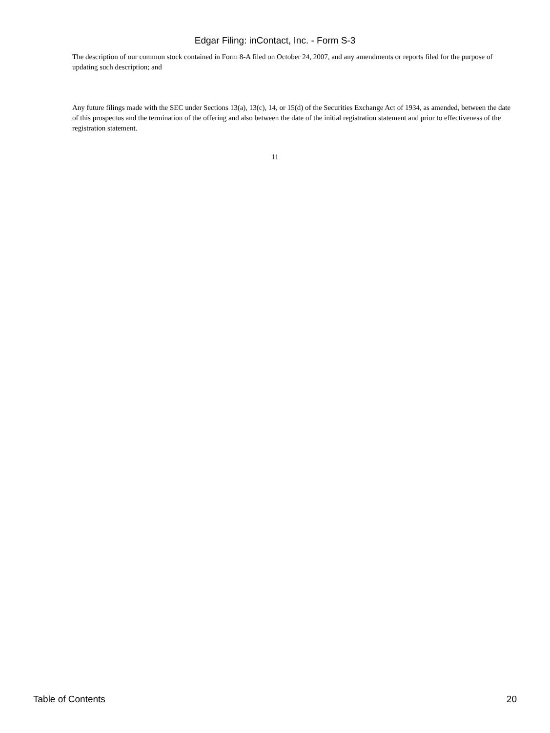Edgar Filing: inContact, Inc. - Form S-3
The description of our common stock contained in Form 8-A filed on October 24, 2007, and any amendments or reports filed for the purpose of updating such description; and
Any future filings made with the SEC under Sections 13(a), 13(c), 14, or 15(d) of the Securities Exchange Act of 1934, as amended, between the date of this prospectus and the termination of the offering and also between the date of the initial registration statement and prior to effectiveness of the registration statement.
11
Table of Contents 20